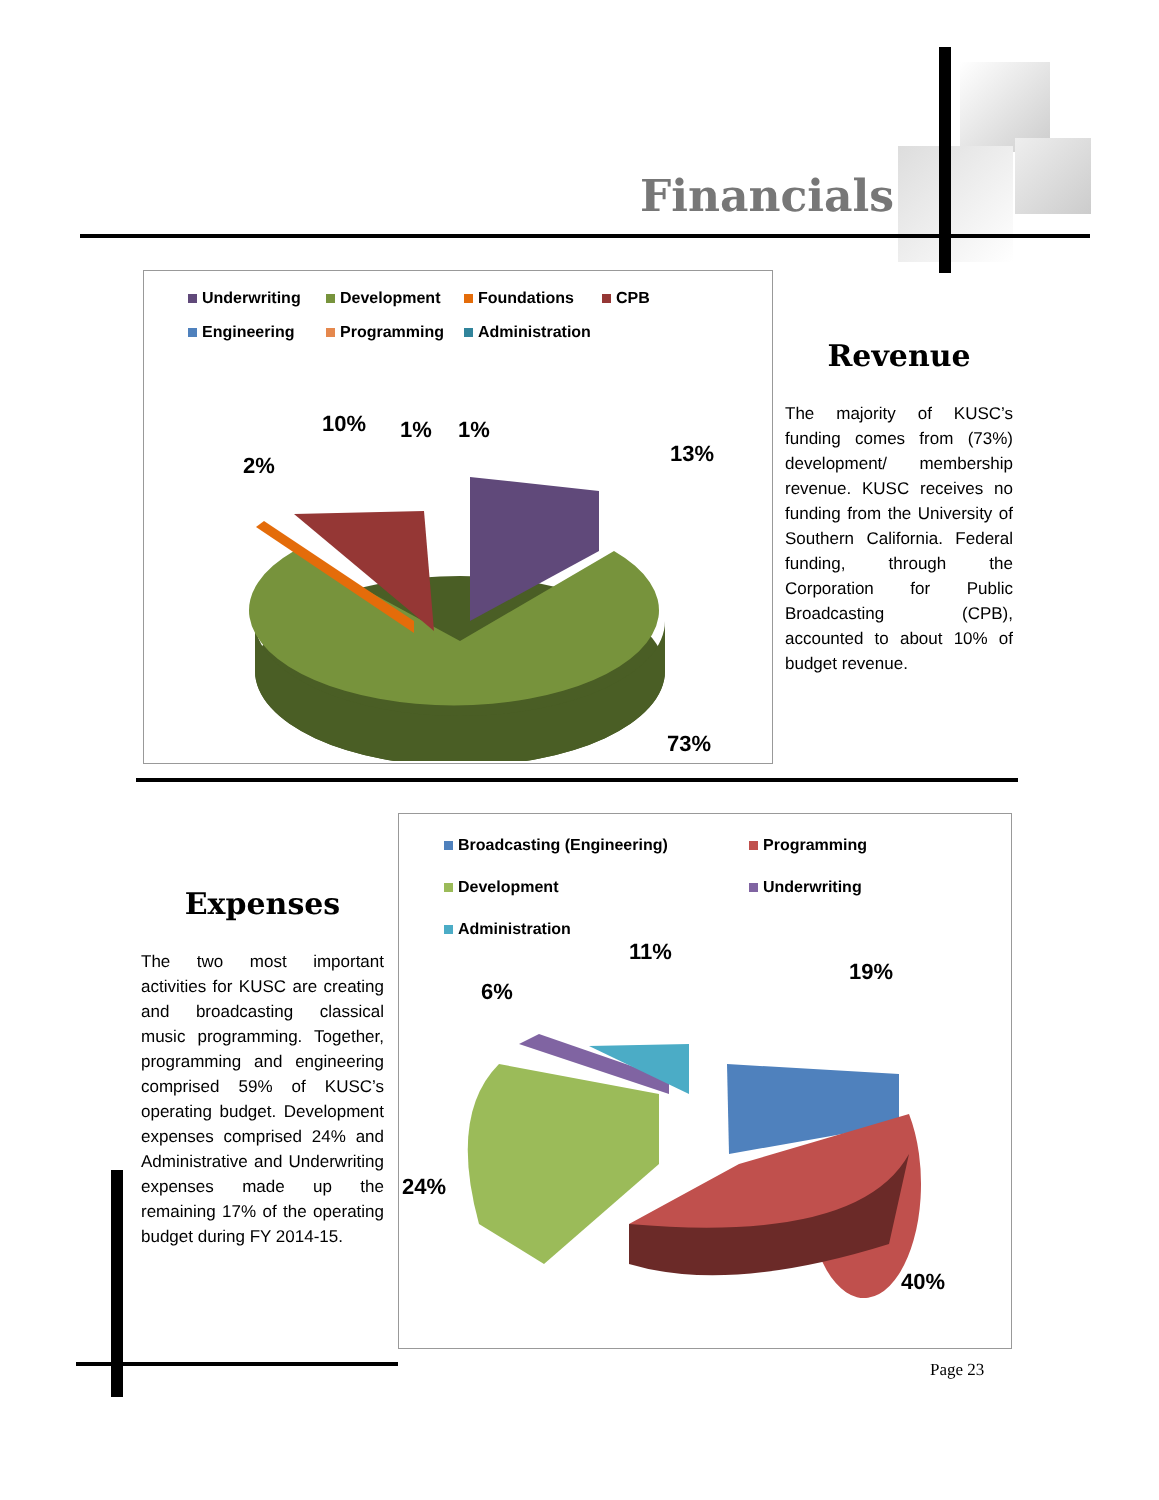Financials
Underwriting Development Foundations CPB Engineering Programming Administration
10% 1% 1%
13%
2%
73%
Revenue
The majority of KUSC’s funding comes from (73%) development/ membership revenue. KUSC receives no funding from the University of Southern California. Federal funding, through the Corporation for Public Broadcasting (CPB), accounted to about 10% of budget revenue.
Expenses
The two most important activities for KUSC are creating and broadcasting classical music programming. Together, programming and engineering comprised 59% of KUSC’s operating budget. Development expenses comprised 24% and Administrative and Underwriting expenses made up the remaining 17% of the operating budget during FY 2014-15.
Broadcasting (Engineering) Programming Development Underwriting Administration
11%
6%
19%
24%
40%
Page 23